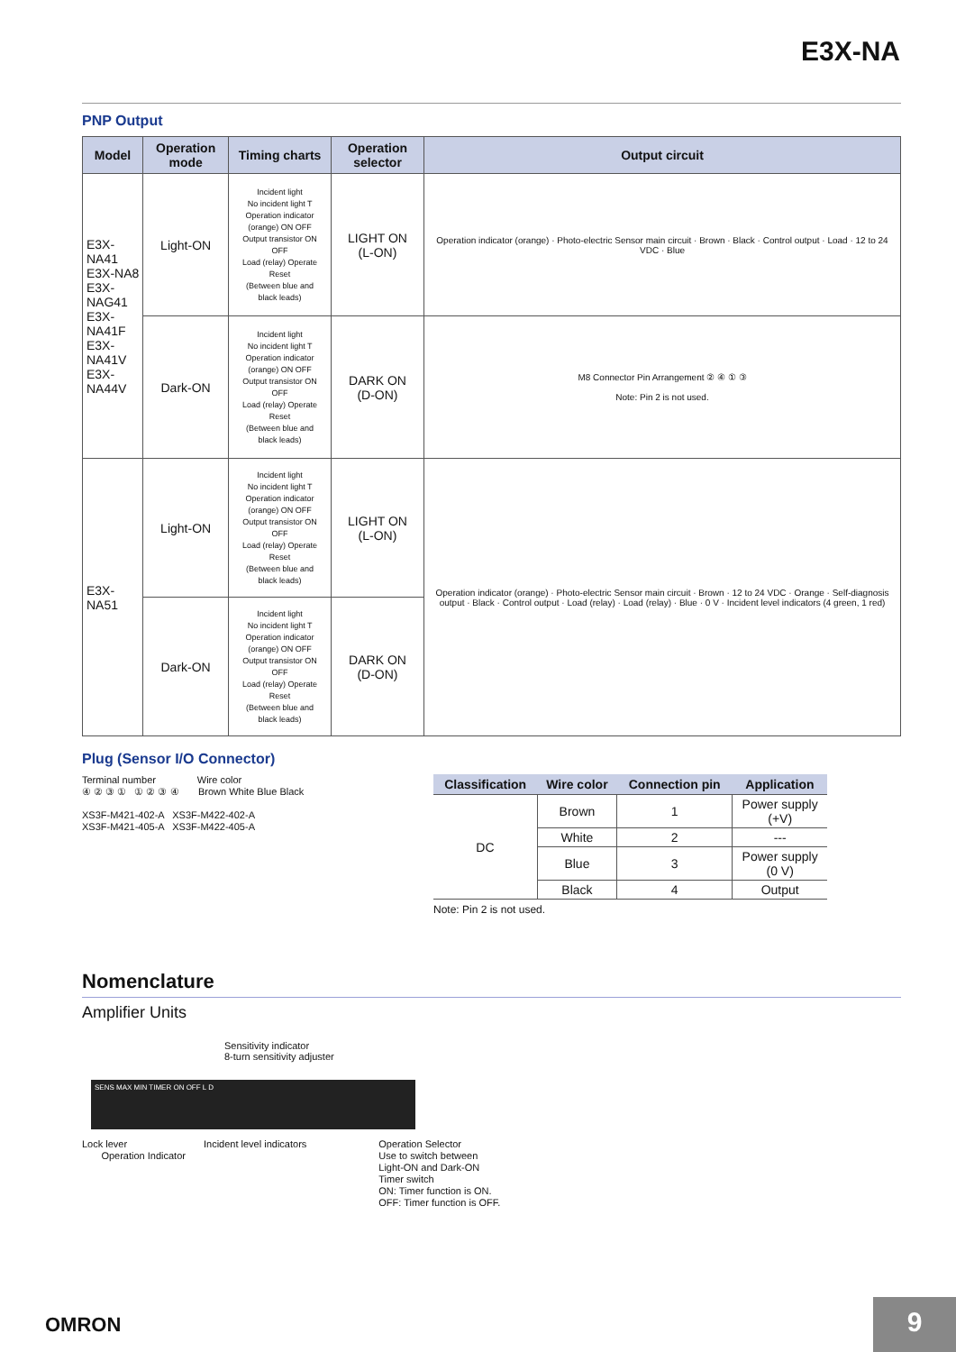E3X-NA
PNP Output
| Model | Operation mode | Timing charts | Operation selector | Output circuit |
| --- | --- | --- | --- | --- |
| E3X-NA41 E3X-NA8 E3X-NAG41 E3X-NA41F E3X-NA41V E3X-NA44V | Light-ON | Incident light No incident light T Operation indicator (orange) ON OFF Output transistor ON OFF Load (relay) Operate Reset (Between blue and black leads) | LIGHT ON (L-ON) | Operation indicator (orange) · Photo-electric Sensor main circuit · Brown · Black · Control output · Load · 12 to 24 VDC · Blue |
| | Dark-ON | Incident light No incident light T Operation indicator (orange) ON OFF Output transistor ON OFF Load (relay) Operate Reset (Between blue and black leads) | DARK ON (D-ON) | M8 Connector Pin Arrangement ② ④ ① ③ Note: Pin 2 is not used. |
| E3X-NA51 | Light-ON | Incident light No incident light T Operation indicator (orange) ON OFF Output transistor ON OFF Load (relay) Operate Reset (Between blue and black leads) | LIGHT ON (L-ON) | Operation indicator (orange) · Photo-electric Sensor main circuit · Brown · 12 to 24 VDC · Orange · Self-diagnosis output · Black · Control output · Load (relay) · Load (relay) · Blue · 0 V · Incident level indicators (4 green, 1 red) |
| | Dark-ON | Incident light No incident light T Operation indicator (orange) ON OFF Output transistor ON OFF Load (relay) Operate Reset (Between blue and black leads) | DARK ON (D-ON) | |
Plug (Sensor I/O Connector)
Terminal number Wire color
④ ② ③ ① ① ② ③ ④ Brown White Blue Black
XS3F-M421-402-A XS3F-M422-402-A
XS3F-M421-405-A XS3F-M422-405-A
| Classification | Wire color | Connection pin | Application |
| --- | --- | --- | --- |
| DC | Brown | 1 | Power supply (+V) |
| | White | 2 | --- |
| | Blue | 3 | Power supply (0 V) |
| | Black | 4 | Output |
Note: Pin 2 is not used.
Nomenclature
Amplifier Units
Sensitivity indicator
8-turn sensitivity adjuster
SENS MAX MIN TIMER ON OFF L D
Lock lever
Operation Indicator
Incident level indicators Operation Selector
Use to switch between
Light-ON and Dark-ON
Timer switch
ON: Timer function is ON.
OFF: Timer function is OFF.
OMRON 9